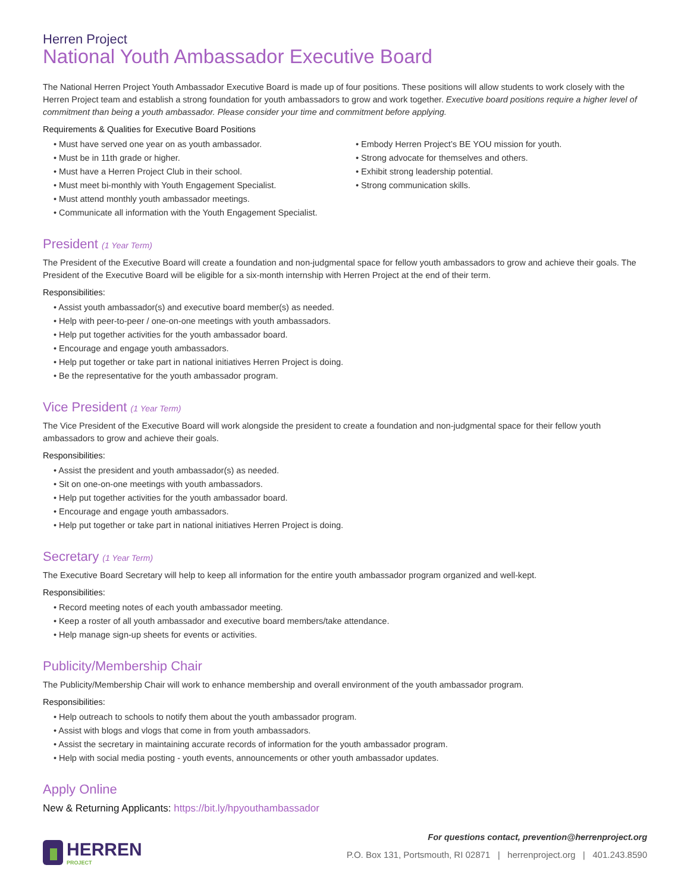Herren Project
National Youth Ambassador Executive Board
The National Herren Project Youth Ambassador Executive Board is made up of four positions. These positions will allow students to work closely with the Herren Project team and establish a strong foundation for youth ambassadors to grow and work together. Executive board positions require a higher level of commitment than being a youth ambassador. Please consider your time and commitment before applying.
Requirements & Qualities for Executive Board Positions
• Must have served one year on as youth ambassador.
• Must be in 11th grade or higher.
• Must have a Herren Project Club in their school.
• Must meet bi-monthly with Youth Engagement Specialist.
• Must attend monthly youth ambassador meetings.
• Communicate all information with the Youth Engagement Specialist.
• Embody Herren Project’s BE YOU mission for youth.
• Strong advocate for themselves and others.
• Exhibit strong leadership potential.
• Strong communication skills.
President (1 Year Term)
The President of the Executive Board will create a foundation and non-judgmental space for fellow youth ambassadors to grow and achieve their goals. The President of the Executive Board will be eligible for a six-month internship with Herren Project at the end of their term.
Responsibilities:
• Assist youth ambassador(s) and executive board member(s) as needed.
• Help with peer-to-peer / one-on-one meetings with youth ambassadors.
• Help put together activities for the youth ambassador board.
• Encourage and engage youth ambassadors.
• Help put together or take part in national initiatives Herren Project is doing.
• Be the representative for the youth ambassador program.
Vice President (1 Year Term)
The Vice President of the Executive Board will work alongside the president to create a foundation and non-judgmental space for their fellow youth ambassadors to grow and achieve their goals.
Responsibilities:
• Assist the president and youth ambassador(s) as needed.
• Sit on one-on-one meetings with youth ambassadors.
• Help put together activities for the youth ambassador board.
• Encourage and engage youth ambassadors.
• Help put together or take part in national initiatives Herren Project is doing.
Secretary (1 Year Term)
The Executive Board Secretary will help to keep all information for the entire youth ambassador program organized and well-kept.
Responsibilities:
• Record meeting notes of each youth ambassador meeting.
• Keep a roster of all youth ambassador and executive board members/take attendance.
• Help manage sign-up sheets for events or activities.
Publicity/Membership Chair
The Publicity/Membership Chair will work to enhance membership and overall environment of the youth ambassador program.
Responsibilities:
• Help outreach to schools to notify them about the youth ambassador program.
• Assist with blogs and vlogs that come in from youth ambassadors.
• Assist the secretary in maintaining accurate records of information for the youth ambassador program.
• Help with social media posting - youth events, announcements or other youth ambassador updates.
Apply Online
New & Returning Applicants: https://bit.ly/hpyouthambassador
HERREN
PROJECT
For questions contact, prevention@herrenproject.org
P.O. Box 131, Portsmouth, RI 02871 | herrenproject.org | 401.243.8590